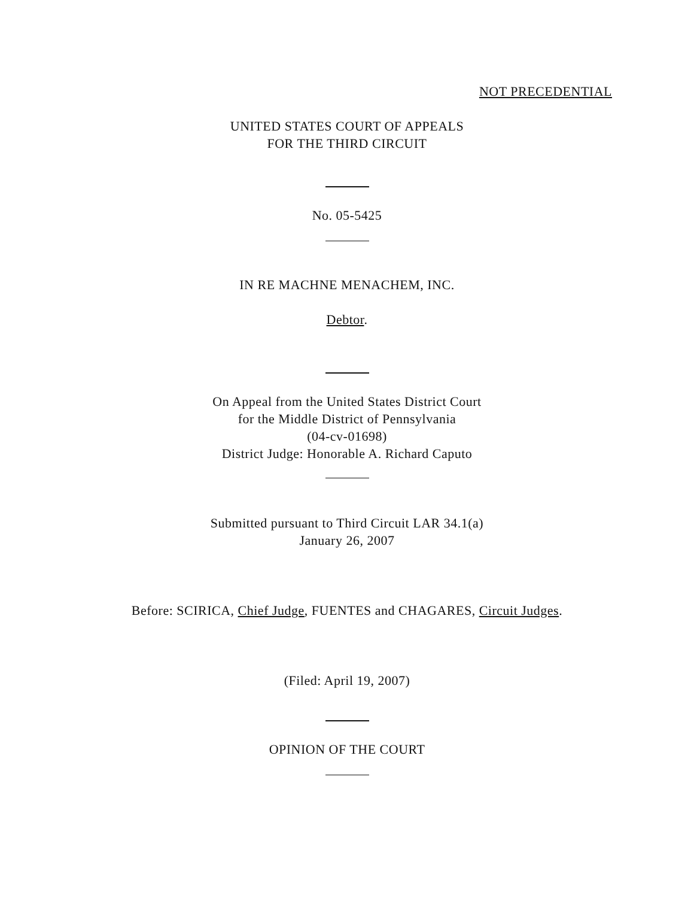NOT PRECEDENTIAL
UNITED STATES COURT OF APPEALS
FOR THE THIRD CIRCUIT
No. 05-5425
IN RE MACHNE MENACHEM, INC.
Debtor.
On Appeal from the United States District Court
for the Middle District of Pennsylvania
(04-cv-01698)
District Judge: Honorable A. Richard Caputo
Submitted pursuant to Third Circuit LAR 34.1(a)
January 26, 2007
Before: SCIRICA, Chief Judge, FUENTES and CHAGARES, Circuit Judges.
(Filed: April 19, 2007)
OPINION OF THE COURT